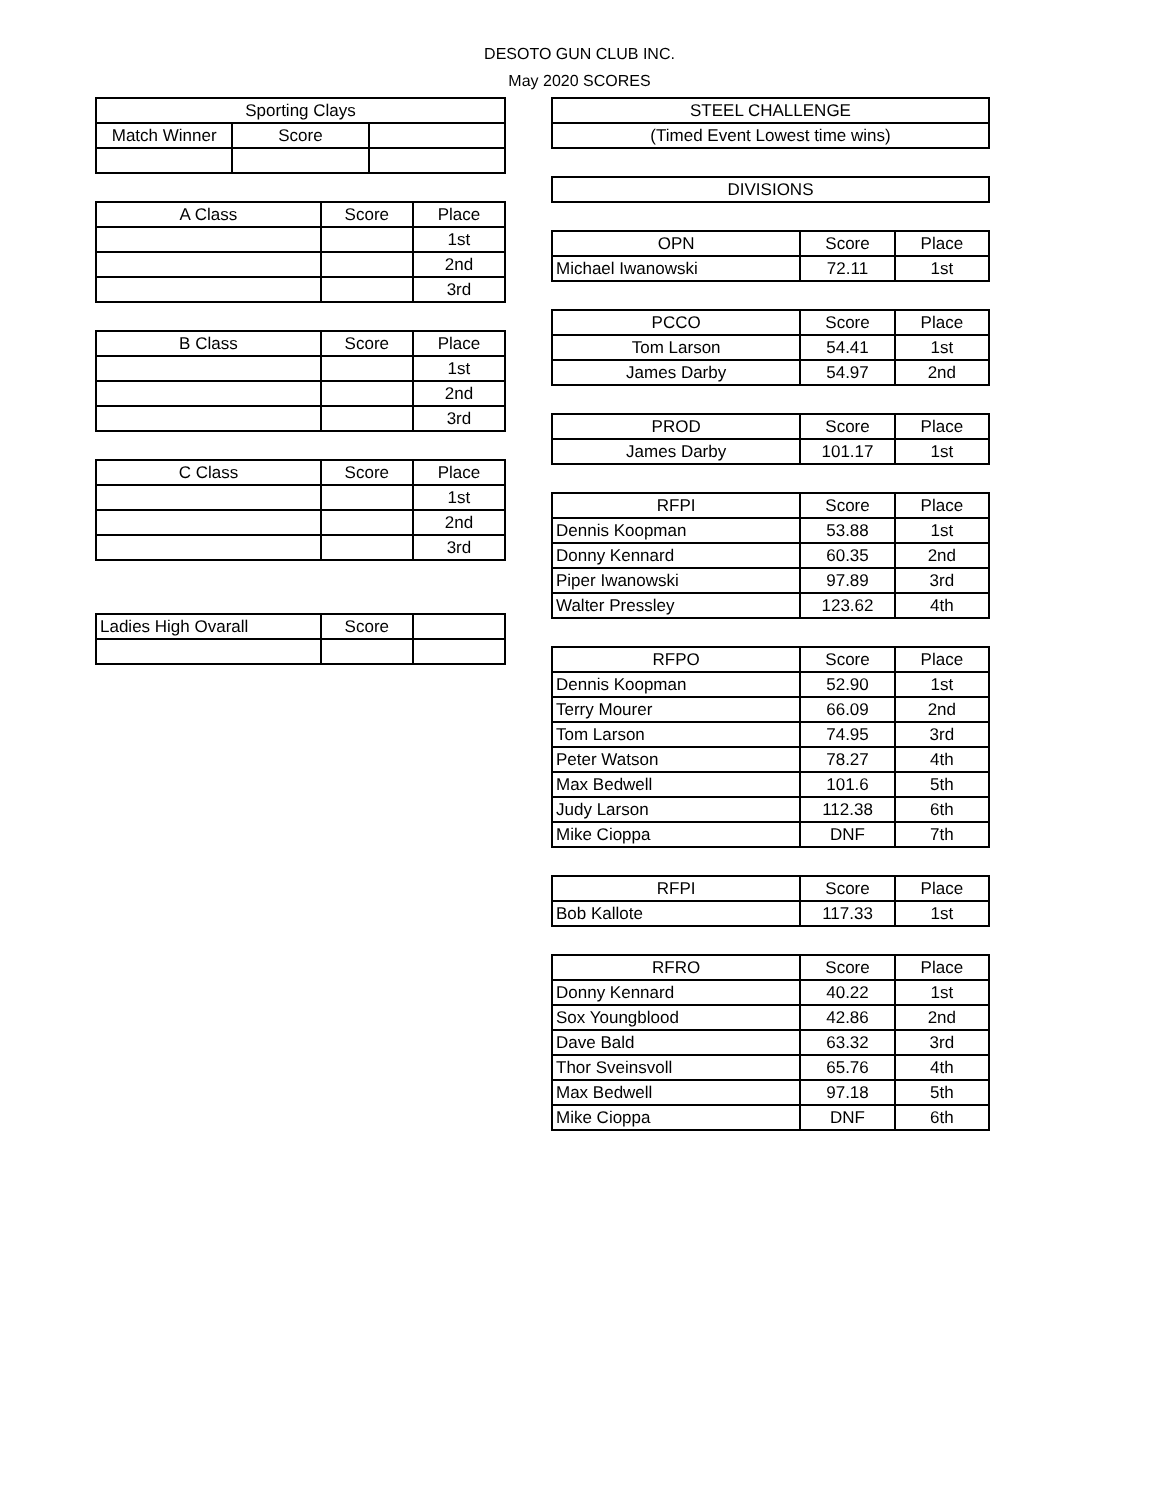DESOTO GUN CLUB INC.
May 2020 SCORES
| Sporting Clays | | |
| --- | --- | --- |
| Match Winner | Score | |
| A Class | Score | Place |
| --- | --- | --- |
| | | 1st |
| | | 2nd |
| | | 3rd |
| B Class | Score | Place |
| --- | --- | --- |
| | | 1st |
| | | 2nd |
| | | 3rd |
| C Class | Score | Place |
| --- | --- | --- |
| | | 1st |
| | | 2nd |
| | | 3rd |
| Ladies High Ovarall | Score | |
| STEEL CHALLENGE |
| --- |
| (Timed Event Lowest time wins) |
| DIVISIONS |
| OPN | Score | Place |
| --- | --- | --- |
| Michael Iwanowski | 72.11 | 1st |
| PCCO | Score | Place |
| --- | --- | --- |
| Tom Larson | 54.41 | 1st |
| James Darby | 54.97 | 2nd |
| PROD | Score | Place |
| --- | --- | --- |
| James Darby | 101.17 | 1st |
| RFPI | Score | Place |
| --- | --- | --- |
| Dennis Koopman | 53.88 | 1st |
| Donny Kennard | 60.35 | 2nd |
| Piper Iwanowski | 97.89 | 3rd |
| Walter Pressley | 123.62 | 4th |
| RFPO | Score | Place |
| --- | --- | --- |
| Dennis Koopman | 52.90 | 1st |
| Terry Mourer | 66.09 | 2nd |
| Tom Larson | 74.95 | 3rd |
| Peter Watson | 78.27 | 4th |
| Max Bedwell | 101.6 | 5th |
| Judy Larson | 112.38 | 6th |
| Mike Cioppa | DNF | 7th |
| RFPI | Score | Place |
| --- | --- | --- |
| Bob Kallote | 117.33 | 1st |
| RFRO | Score | Place |
| --- | --- | --- |
| Donny Kennard | 40.22 | 1st |
| Sox Youngblood | 42.86 | 2nd |
| Dave Bald | 63.32 | 3rd |
| Thor Sveinsvoll | 65.76 | 4th |
| Max Bedwell | 97.18 | 5th |
| Mike Cioppa | DNF | 6th |